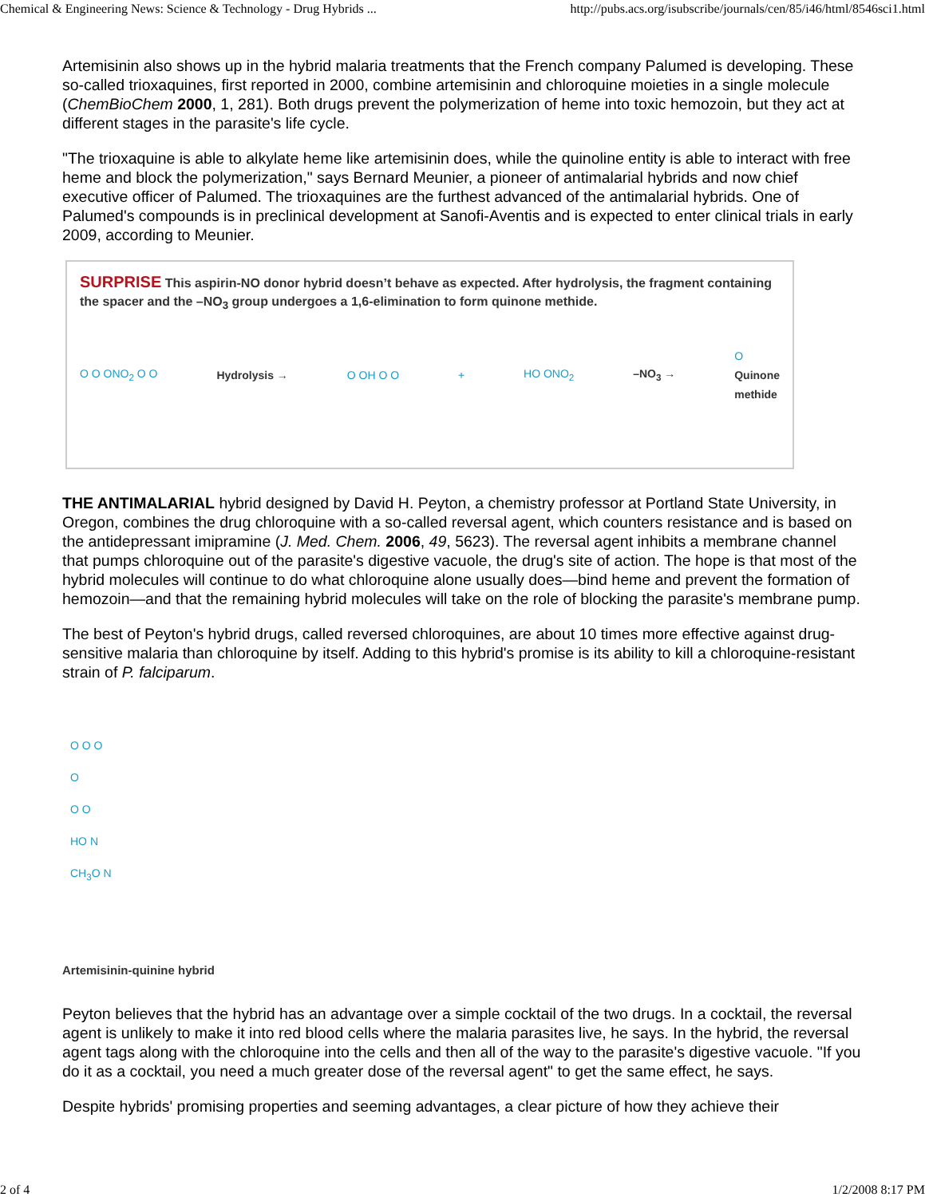Chemical & Engineering News: Science & Technology - Drug Hybrids ... http://pubs.acs.org/isubscribe/journals/cen/85/i46/html/8546sci1.html
Artemisinin also shows up in the hybrid malaria treatments that the French company Palumed is developing. These so-called trioxaquines, first reported in 2000, combine artemisinin and chloroquine moieties in a single molecule (ChemBioChem 2000, 1, 281). Both drugs prevent the polymerization of heme into toxic hemozoin, but they act at different stages in the parasite's life cycle.
"The trioxaquine is able to alkylate heme like artemisinin does, while the quinoline entity is able to interact with free heme and block the polymerization," says Bernard Meunier, a pioneer of antimalarial hybrids and now chief executive officer of Palumed. The trioxaquines are the furthest advanced of the antimalarial hybrids. One of Palumed's compounds is in preclinical development at Sanofi-Aventis and is expected to enter clinical trials in early 2009, according to Meunier.
SURPRISE This aspirin-NO donor hybrid doesn’t behave as expected. After hydrolysis, the fragment containing the spacer and the –NO<sub>3</sub> group undergoes a 1,6-elimination to form quinone methide.
O O ONO<sub>2</sub> O O Hydrolysis → O OH O O + HO ONO<sub>2</sub> –NO<sub>3</sub> → O
Quinone
methide
THE ANTIMALARIAL hybrid designed by David H. Peyton, a chemistry professor at Portland State University, in Oregon, combines the drug chloroquine with a so-called reversal agent, which counters resistance and is based on the antidepressant imipramine (J. Med. Chem. 2006, 49, 5623). The reversal agent inhibits a membrane channel that pumps chloroquine out of the parasite's digestive vacuole, the drug's site of action. The hope is that most of the hybrid molecules will continue to do what chloroquine alone usually does—bind heme and prevent the formation of hemozoin—and that the remaining hybrid molecules will take on the role of blocking the parasite's membrane pump.
The best of Peyton's hybrid drugs, called reversed chloroquines, are about 10 times more effective against drug-sensitive malaria than chloroquine by itself. Adding to this hybrid's promise is its ability to kill a chloroquine-resistant strain of P. falciparum.
O O O
O
O O
HO N
CH<sub>3</sub>O N
Artemisinin-quinine hybrid
Peyton believes that the hybrid has an advantage over a simple cocktail of the two drugs. In a cocktail, the reversal agent is unlikely to make it into red blood cells where the malaria parasites live, he says. In the hybrid, the reversal agent tags along with the chloroquine into the cells and then all of the way to the parasite's digestive vacuole. "If you do it as a cocktail, you need a much greater dose of the reversal agent" to get the same effect, he says.
Despite hybrids' promising properties and seeming advantages, a clear picture of how they achieve their
2 of 4 1/2/2008 8:17 PM